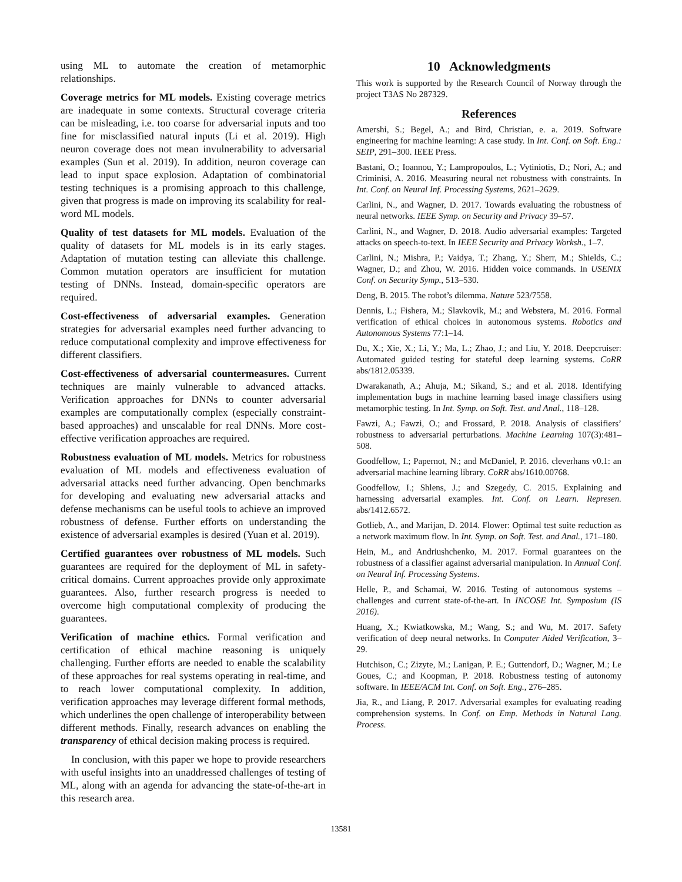using ML to automate the creation of metamorphic relationships.
Coverage metrics for ML models. Existing coverage metrics are inadequate in some contexts. Structural coverage criteria can be misleading, i.e. too coarse for adversarial inputs and too fine for misclassified natural inputs (Li et al. 2019). High neuron coverage does not mean invulnerability to adversarial examples (Sun et al. 2019). In addition, neuron coverage can lead to input space explosion. Adaptation of combinatorial testing techniques is a promising approach to this challenge, given that progress is made on improving its scalability for real-word ML models.
Quality of test datasets for ML models. Evaluation of the quality of datasets for ML models is in its early stages. Adaptation of mutation testing can alleviate this challenge. Common mutation operators are insufficient for mutation testing of DNNs. Instead, domain-specific operators are required.
Cost-effectiveness of adversarial examples. Generation strategies for adversarial examples need further advancing to reduce computational complexity and improve effectiveness for different classifiers.
Cost-effectiveness of adversarial countermeasures. Current techniques are mainly vulnerable to advanced attacks. Verification approaches for DNNs to counter adversarial examples are computationally complex (especially constraint-based approaches) and unscalable for real DNNs. More cost-effective verification approaches are required.
Robustness evaluation of ML models. Metrics for robustness evaluation of ML models and effectiveness evaluation of adversarial attacks need further advancing. Open benchmarks for developing and evaluating new adversarial attacks and defense mechanisms can be useful tools to achieve an improved robustness of defense. Further efforts on understanding the existence of adversarial examples is desired (Yuan et al. 2019).
Certified guarantees over robustness of ML models. Such guarantees are required for the deployment of ML in safety-critical domains. Current approaches provide only approximate guarantees. Also, further research progress is needed to overcome high computational complexity of producing the guarantees.
Verification of machine ethics. Formal verification and certification of ethical machine reasoning is uniquely challenging. Further efforts are needed to enable the scalability of these approaches for real systems operating in real-time, and to reach lower computational complexity. In addition, verification approaches may leverage different formal methods, which underlines the open challenge of interoperability between different methods. Finally, research advances on enabling the transparency of ethical decision making process is required.
In conclusion, with this paper we hope to provide researchers with useful insights into an unaddressed challenges of testing of ML, along with an agenda for advancing the state-of-the-art in this research area.
10 Acknowledgments
This work is supported by the Research Council of Norway through the project T3AS No 287329.
References
Amershi, S.; Begel, A.; and Bird, Christian, e. a. 2019. Software engineering for machine learning: A case study. In Int. Conf. on Soft. Eng.: SEIP, 291–300. IEEE Press.
Bastani, O.; Ioannou, Y.; Lampropoulos, L.; Vytiniotis, D.; Nori, A.; and Criminisi, A. 2016. Measuring neural net robustness with constraints. In Int. Conf. on Neural Inf. Processing Systems, 2621–2629.
Carlini, N., and Wagner, D. 2017. Towards evaluating the robustness of neural networks. IEEE Symp. on Security and Privacy 39–57.
Carlini, N., and Wagner, D. 2018. Audio adversarial examples: Targeted attacks on speech-to-text. In IEEE Security and Privacy Worksh., 1–7.
Carlini, N.; Mishra, P.; Vaidya, T.; Zhang, Y.; Sherr, M.; Shields, C.; Wagner, D.; and Zhou, W. 2016. Hidden voice commands. In USENIX Conf. on Security Symp., 513–530.
Deng, B. 2015. The robot’s dilemma. Nature 523/7558.
Dennis, L.; Fishera, M.; Slavkovik, M.; and Webstera, M. 2016. Formal verification of ethical choices in autonomous systems. Robotics and Autonomous Systems 77:1–14.
Du, X.; Xie, X.; Li, Y.; Ma, L.; Zhao, J.; and Liu, Y. 2018. Deepcruiser: Automated guided testing for stateful deep learning systems. CoRR abs/1812.05339.
Dwarakanath, A.; Ahuja, M.; Sikand, S.; and et al. 2018. Identifying implementation bugs in machine learning based image classifiers using metamorphic testing. In Int. Symp. on Soft. Test. and Anal., 118–128.
Fawzi, A.; Fawzi, O.; and Frossard, P. 2018. Analysis of classifiers’ robustness to adversarial perturbations. Machine Learning 107(3):481–508.
Goodfellow, I.; Papernot, N.; and McDaniel, P. 2016. cleverhans v0.1: an adversarial machine learning library. CoRR abs/1610.00768.
Goodfellow, I.; Shlens, J.; and Szegedy, C. 2015. Explaining and harnessing adversarial examples. Int. Conf. on Learn. Represen. abs/1412.6572.
Gotlieb, A., and Marijan, D. 2014. Flower: Optimal test suite reduction as a network maximum flow. In Int. Symp. on Soft. Test. and Anal., 171–180.
Hein, M., and Andriushchenko, M. 2017. Formal guarantees on the robustness of a classifier against adversarial manipulation. In Annual Conf. on Neural Inf. Processing Systems.
Helle, P., and Schamai, W. 2016. Testing of autonomous systems – challenges and current state-of-the-art. In INCOSE Int. Symposium (IS 2016).
Huang, X.; Kwiatkowska, M.; Wang, S.; and Wu, M. 2017. Safety verification of deep neural networks. In Computer Aided Verification, 3–29.
Hutchison, C.; Zizyte, M.; Lanigan, P. E.; Guttendorf, D.; Wagner, M.; Le Goues, C.; and Koopman, P. 2018. Robustness testing of autonomy software. In IEEE/ACM Int. Conf. on Soft. Eng., 276–285.
Jia, R., and Liang, P. 2017. Adversarial examples for evaluating reading comprehension systems. In Conf. on Emp. Methods in Natural Lang. Process.
13581